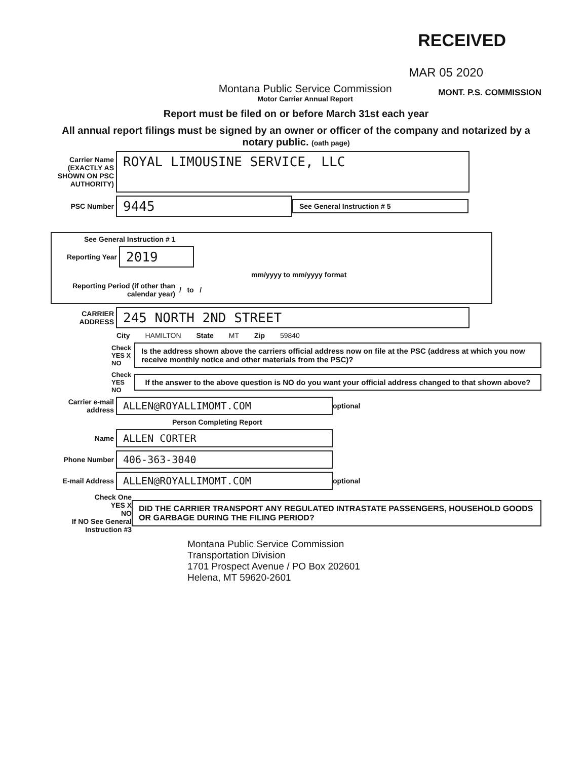RECEIVED
MAR 05 2020
Montana Public Service Commission
Motor Carrier Annual Report
MONT. P.S. COMMISSION
Report must be filed on or before March 31st each year
All annual report filings must be signed by an owner or officer of the company and notarized by a notary public. (oath page)
Carrier Name (EXACTLY AS SHOWN ON PSC AUTHORITY)
ROYAL LIMOUSINE SERVICE, LLC
PSC Number
9445
See General Instruction # 5
See General Instruction # 1
Reporting Year
2019
mm/yyyy to mm/yyyy format
Reporting Period (if other than calendar year)
/ to /
CARRIER ADDRESS
245 NORTH 2ND STREET
City HAMILTON State MT Zip 59840
Check
YES X
NO
Is the address shown above the carriers official address now on file at the PSC (address at which you now receive monthly notice and other materials from the PSC)?
Check
YES
NO
If the answer to the above question is NO do you want your official address changed to that shown above?
Carrier e-mail address
ALLEN@ROYALLIMOMT.COM
optional
Person Completing Report
Name
ALLEN CORTER
Phone Number
406-363-3040
E-mail Address
ALLEN@ROYALLIMOMT.COM
optional
Check One
YES X
NO
If NO See General Instruction #3
DID THE CARRIER TRANSPORT ANY REGULATED INTRASTATE PASSENGERS, HOUSEHOLD GOODS OR GARBAGE DURING THE FILING PERIOD?
Montana Public Service Commission
Transportation Division
1701 Prospect Avenue / PO Box 202601
Helena, MT 59620-2601